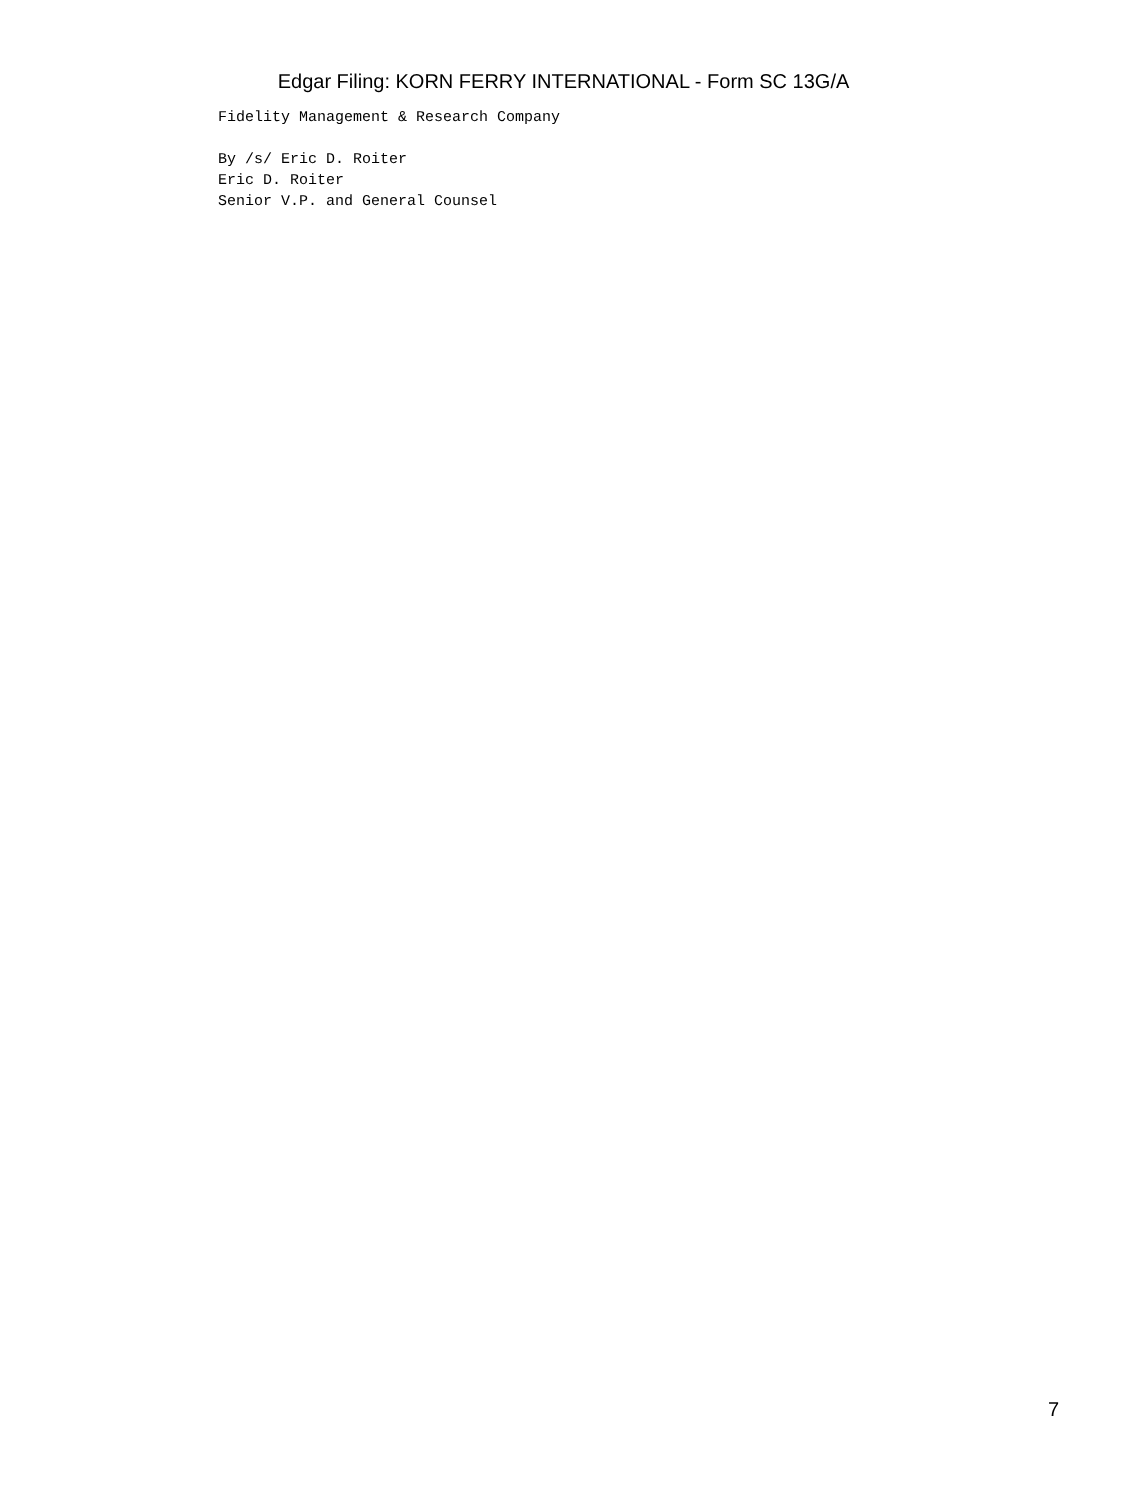Edgar Filing: KORN FERRY INTERNATIONAL - Form SC 13G/A
Fidelity Management & Research Company

By /s/ Eric D. Roiter
Eric D. Roiter
Senior V.P. and General Counsel
7